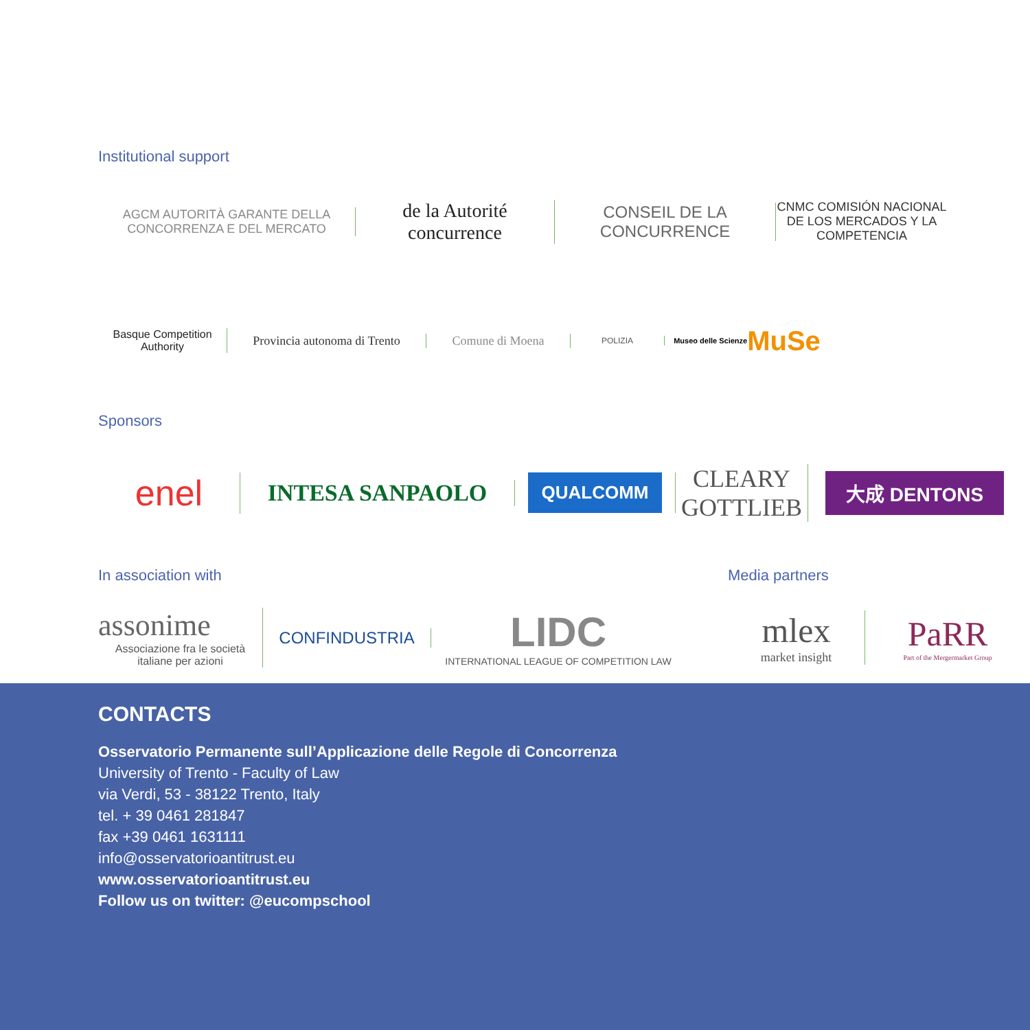Institutional support
AGCM AUTORITÀ GARANTE DELLA CONCORRENZA E DEL MERCATO
de la Autorité concurrence
CONSEIL DE LA CONCURRENCE
CNMC COMISIÓN NACIONAL DE LOS MERCADOS Y LA COMPETENCIA
Basque Competition Authority
Provincia autonoma di Trento
Comune di Moena
POLIZIA
Museo delle Scienze MuSe
Sponsors
enel
INTESA SANPAOLO
QUALCOMM
CLEARY GOTTLIEB
大成 DENTONS
In association with
assonime
Associazione fra le società italiane per azioni
CONFINDUSTRIA
LIDC
INTERNATIONAL LEAGUE OF COMPETITION LAW
Media partners
mlex
market insight
PaRR
Part of the Mergermarket Group
CONTACTS
Osservatorio Permanente sull’Applicazione delle Regole di Concorrenza
University of Trento - Faculty of Law
via Verdi, 53 - 38122 Trento, Italy
tel. + 39 0461 281847
fax +39 0461 1631111
info@osservatorioantitrust.eu
www.osservatorioantitrust.eu
Follow us on twitter: @eucompschool